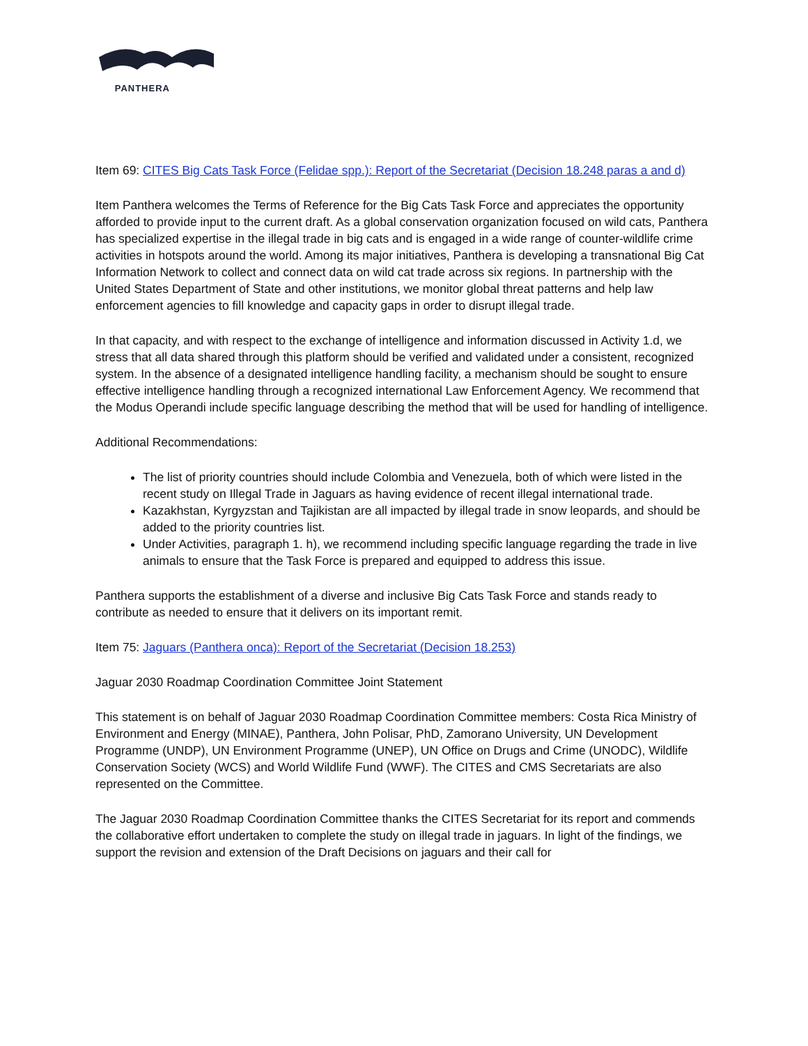PANTHERA
Item 69: CITES Big Cats Task Force (Felidae spp.): Report of the Secretariat (Decision 18.248 paras a and d)
Item Panthera welcomes the Terms of Reference for the Big Cats Task Force and appreciates the opportunity afforded to provide input to the current draft. As a global conservation organization focused on wild cats, Panthera has specialized expertise in the illegal trade in big cats and is engaged in a wide range of counter-wildlife crime activities in hotspots around the world. Among its major initiatives, Panthera is developing a transnational Big Cat Information Network to collect and connect data on wild cat trade across six regions. In partnership with the United States Department of State and other institutions, we monitor global threat patterns and help law enforcement agencies to fill knowledge and capacity gaps in order to disrupt illegal trade.
In that capacity, and with respect to the exchange of intelligence and information discussed in Activity 1.d, we stress that all data shared through this platform should be verified and validated under a consistent, recognized system. In the absence of a designated intelligence handling facility, a mechanism should be sought to ensure effective intelligence handling through a recognized international Law Enforcement Agency. We recommend that the Modus Operandi include specific language describing the method that will be used for handling of intelligence.
Additional Recommendations:
The list of priority countries should include Colombia and Venezuela, both of which were listed in the recent study on Illegal Trade in Jaguars as having evidence of recent illegal international trade.
Kazakhstan, Kyrgyzstan and Tajikistan are all impacted by illegal trade in snow leopards, and should be added to the priority countries list.
Under Activities, paragraph 1. h), we recommend including specific language regarding the trade in live animals to ensure that the Task Force is prepared and equipped to address this issue.
Panthera supports the establishment of a diverse and inclusive Big Cats Task Force and stands ready to contribute as needed to ensure that it delivers on its important remit.
Item 75: Jaguars (Panthera onca): Report of the Secretariat (Decision 18.253)
Jaguar 2030 Roadmap Coordination Committee Joint Statement
This statement is on behalf of Jaguar 2030 Roadmap Coordination Committee members: Costa Rica Ministry of Environment and Energy (MINAE), Panthera, John Polisar, PhD, Zamorano University, UN Development Programme (UNDP), UN Environment Programme (UNEP), UN Office on Drugs and Crime (UNODC), Wildlife Conservation Society (WCS) and World Wildlife Fund (WWF). The CITES and CMS Secretariats are also represented on the Committee.
The Jaguar 2030 Roadmap Coordination Committee thanks the CITES Secretariat for its report and commends the collaborative effort undertaken to complete the study on illegal trade in jaguars. In light of the findings, we support the revision and extension of the Draft Decisions on jaguars and their call for